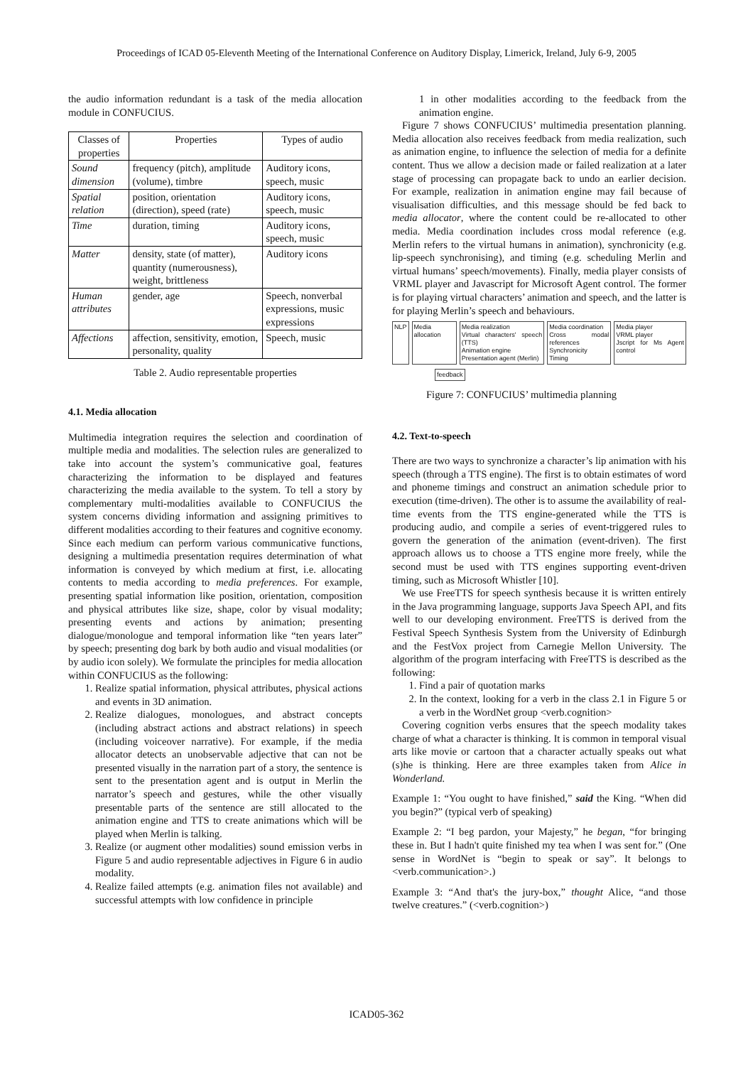Proceedings of ICAD 05-Eleventh Meeting of the International Conference on Auditory Display, Limerick, Ireland, July 6-9, 2005
the audio information redundant is a task of the media allocation module in CONFUCIUS.
| Classes of properties | Properties | Types of audio |
| --- | --- | --- |
| Sound dimension | frequency (pitch), amplitude (volume), timbre | Auditory icons, speech, music |
| Spatial relation | position, orientation (direction), speed (rate) | Auditory icons, speech, music |
| Time | duration, timing | Auditory icons, speech, music |
| Matter | density, state (of matter), quantity (numerousness), weight, brittleness | Auditory icons |
| Human attributes | gender, age | Speech, nonverbal expressions, music expressions |
| Affections | affection, sensitivity, emotion, personality, quality | Speech, music |
Table 2. Audio representable properties
4.1. Media allocation
Multimedia integration requires the selection and coordination of multiple media and modalities. The selection rules are generalized to take into account the system’s communicative goal, features characterizing the information to be displayed and features characterizing the media available to the system. To tell a story by complementary multi-modalities available to CONFUCIUS the system concerns dividing information and assigning primitives to different modalities according to their features and cognitive economy. Since each medium can perform various communicative functions, designing a multimedia presentation requires determination of what information is conveyed by which medium at first, i.e. allocating contents to media according to media preferences. For example, presenting spatial information like position, orientation, composition and physical attributes like size, shape, color by visual modality; presenting events and actions by animation; presenting dialogue/monologue and temporal information like “ten years later” by speech; presenting dog bark by both audio and visual modalities (or by audio icon solely). We formulate the principles for media allocation within CONFUCIUS as the following:
1. Realize spatial information, physical attributes, physical actions and events in 3D animation.
2. Realize dialogues, monologues, and abstract concepts (including abstract actions and abstract relations) in speech (including voiceover narrative). For example, if the media allocator detects an unobservable adjective that can not be presented visually in the narration part of a story, the sentence is sent to the presentation agent and is output in Merlin the narrator’s speech and gestures, while the other visually presentable parts of the sentence are still allocated to the animation engine and TTS to create animations which will be played when Merlin is talking.
3. Realize (or augment other modalities) sound emission verbs in Figure 5 and audio representable adjectives in Figure 6 in audio modality.
4. Realize failed attempts (e.g. animation files not available) and successful attempts with low confidence in principle
1 in other modalities according to the feedback from the animation engine.
Figure 7 shows CONFUCIUS’ multimedia presentation planning. Media allocation also receives feedback from media realization, such as animation engine, to influence the selection of media for a definite content. Thus we allow a decision made or failed realization at a later stage of processing can propagate back to undo an earlier decision. For example, realization in animation engine may fail because of visualisation difficulties, and this message should be fed back to media allocator, where the content could be re-allocated to other media. Media coordination includes cross modal reference (e.g. Merlin refers to the virtual humans in animation), synchronicity (e.g. lip-speech synchronising), and timing (e.g. scheduling Merlin and virtual humans’ speech/movements). Finally, media player consists of VRML player and Javascript for Microsoft Agent control. The former is for playing virtual characters’ animation and speech, and the latter is for playing Merlin’s speech and behaviours.
NLP Media allocation Media realization
Virtual characters' speech (TTS)
Animation engine
Presentation agent (Merlin)
Media coordination
Cross modal references
Synchronicity
Timing
Media player
VRML player
Jscript for Ms Agent control
feedback
Figure 7: CONFUCIUS’ multimedia planning
4.2. Text-to-speech
There are two ways to synchronize a character’s lip animation with his speech (through a TTS engine). The first is to obtain estimates of word and phoneme timings and construct an animation schedule prior to execution (time-driven). The other is to assume the availability of real-time events from the TTS engine-generated while the TTS is producing audio, and compile a series of event-triggered rules to govern the generation of the animation (event-driven). The first approach allows us to choose a TTS engine more freely, while the second must be used with TTS engines supporting event-driven timing, such as Microsoft Whistler [10].
We use FreeTTS for speech synthesis because it is written entirely in the Java programming language, supports Java Speech API, and fits well to our developing environment. FreeTTS is derived from the Festival Speech Synthesis System from the University of Edinburgh and the FestVox project from Carnegie Mellon University. The algorithm of the program interfacing with FreeTTS is described as the following:
1. Find a pair of quotation marks
2. In the context, looking for a verb in the class 2.1 in Figure 5 or a verb in the WordNet group <verb.cognition>
Covering cognition verbs ensures that the speech modality takes charge of what a character is thinking. It is common in temporal visual arts like movie or cartoon that a character actually speaks out what (s)he is thinking. Here are three examples taken from Alice in Wonderland.
Example 1: “You ought to have finished,” said the King. “When did you begin?” (typical verb of speaking)
Example 2: “I beg pardon, your Majesty,” he began, “for bringing these in. But I hadn't quite finished my tea when I was sent for.” (One sense in WordNet is “begin to speak or say”. It belongs to <verb.communication>.)
Example 3: “And that's the jury-box,” thought Alice, “and those twelve creatures.” (<verb.cognition>)
ICAD05-362